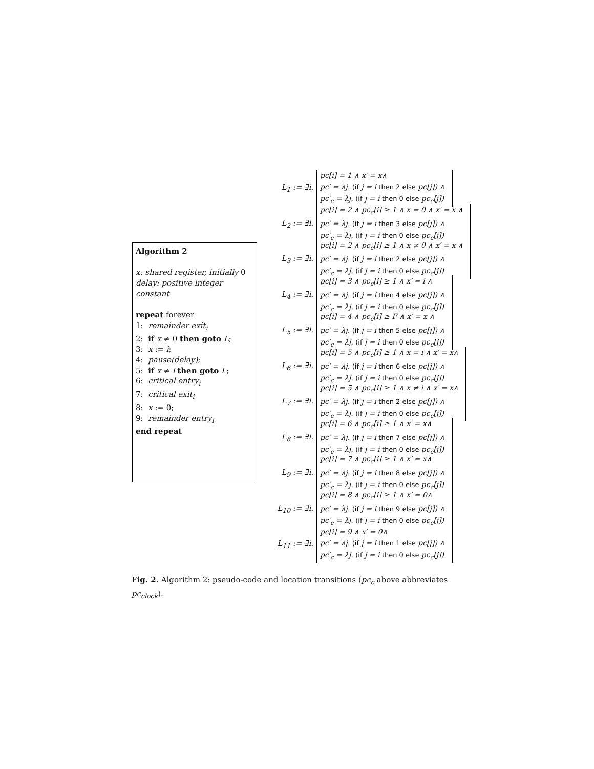Algorithm 2
x: shared register, initially 0
delay: positive integer constant
repeat forever
1: remainder exit<sub>i</sub>
2: if x ≠ 0 then goto L;
3: x := i;
4: pause(delay);
5: if x ≠ i then goto L;
6: critical entry<sub>i</sub>
7: critical exit<sub>i</sub>
8: x := 0;
9: remainder entry<sub>i</sub>
end repeat
L<sub>1</sub> := ∃i.
pc[i] = 1 ∧ x′ = x∧
pc′ = λj. (if j = i then 2 else pc[j]) ∧
pc′<sub>c</sub> = λj. (if j = i then 0 else pc<sub>c</sub>[j])
L<sub>2</sub> := ∃i.
pc[i] = 2 ∧ pc<sub>c</sub>[i] ≥ 1 ∧ x = 0 ∧ x′ = x ∧
pc′ = λj. (if j = i then 3 else pc[j]) ∧
pc′<sub>c</sub> = λj. (if j = i then 0 else pc<sub>c</sub>[j])
L<sub>3</sub> := ∃i.
pc[i] = 2 ∧ pc<sub>c</sub>[i] ≥ 1 ∧ x ≠ 0 ∧ x′ = x ∧
pc′ = λj. (if j = i then 2 else pc[j]) ∧
pc′<sub>c</sub> = λj. (if j = i then 0 else pc<sub>c</sub>[j])
L<sub>4</sub> := ∃i.
pc[i] = 3 ∧ pc<sub>c</sub>[i] ≥ 1 ∧ x′ = i ∧
pc′ = λj. (if j = i then 4 else pc[j]) ∧
pc′<sub>c</sub> = λj. (if j = i then 0 else pc<sub>c</sub>[j])
L<sub>5</sub> := ∃i.
pc[i] = 4 ∧ pc<sub>c</sub>[i] ≥ F ∧ x′ = x ∧
pc′ = λj. (if j = i then 5 else pc[j]) ∧
pc′<sub>c</sub> = λj. (if j = i then 0 else pc<sub>c</sub>[j])
L<sub>6</sub> := ∃i.
pc[i] = 5 ∧ pc<sub>c</sub>[i] ≥ 1 ∧ x = i ∧ x′ = x∧
pc′ = λj. (if j = i then 6 else pc[j]) ∧
pc′<sub>c</sub> = λj. (if j = i then 0 else pc<sub>c</sub>[j])
L<sub>7</sub> := ∃i.
pc[i] = 5 ∧ pc<sub>c</sub>[i] ≥ 1 ∧ x ≠ i ∧ x′ = x∧
pc′ = λj. (if j = i then 2 else pc[j]) ∧
pc′<sub>c</sub> = λj. (if j = i then 0 else pc<sub>c</sub>[j])
L<sub>8</sub> := ∃i.
pc[i] = 6 ∧ pc<sub>c</sub>[i] ≥ 1 ∧ x′ = x∧
pc′ = λj. (if j = i then 7 else pc[j]) ∧
pc′<sub>c</sub> = λj. (if j = i then 0 else pc<sub>c</sub>[j])
L<sub>9</sub> := ∃i.
pc[i] = 7 ∧ pc<sub>c</sub>[i] ≥ 1 ∧ x′ = x∧
pc′ = λj. (if j = i then 8 else pc[j]) ∧
pc′<sub>c</sub> = λj. (if j = i then 0 else pc<sub>c</sub>[j])
L<sub>10</sub> := ∃i.
pc[i] = 8 ∧ pc<sub>c</sub>[i] ≥ 1 ∧ x′ = 0∧
pc′ = λj. (if j = i then 9 else pc[j]) ∧
pc′<sub>c</sub> = λj. (if j = i then 0 else pc<sub>c</sub>[j])
L<sub>11</sub> := ∃i.
pc[i] = 9 ∧ x′ = 0∧
pc′ = λj. (if j = i then 1 else pc[j]) ∧
pc′<sub>c</sub> = λj. (if j = i then 0 else pc<sub>c</sub>[j])
Fig. 2. Algorithm 2: pseudo-code and location transitions (pc<sub>c</sub> above abbreviates pc<sub>clock</sub>).